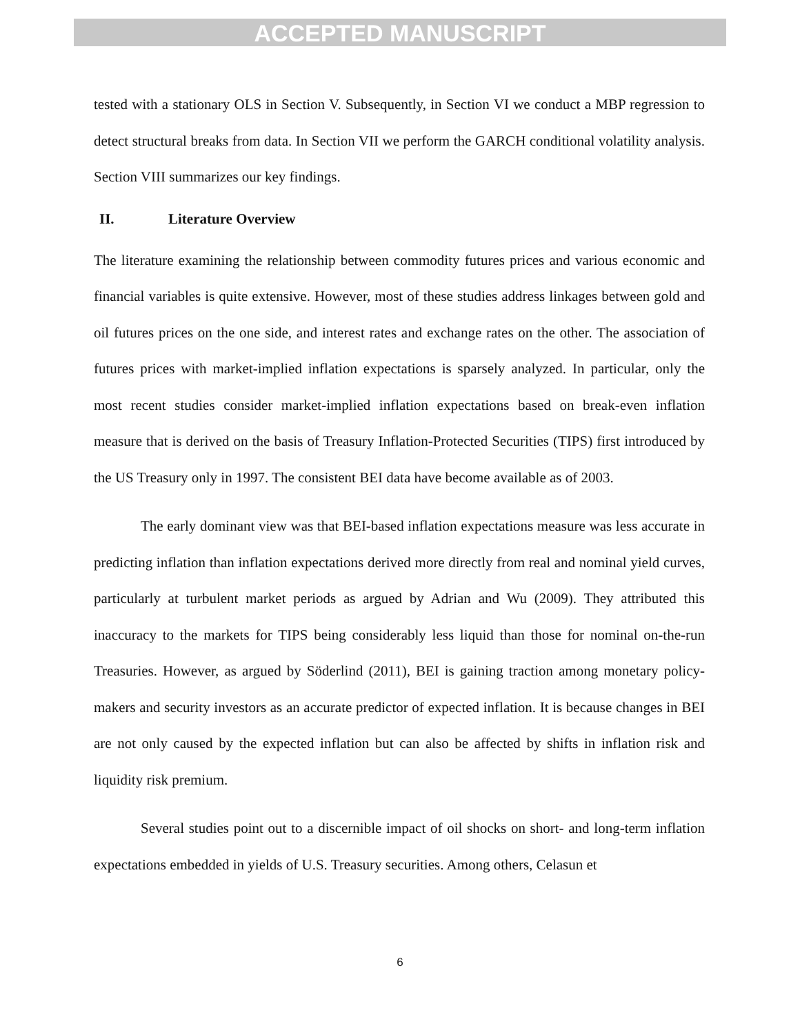ACCEPTED MANUSCRIPT
tested with a stationary OLS in Section V. Subsequently, in Section VI we conduct a MBP regression to detect structural breaks from data. In Section VII we perform the GARCH conditional volatility analysis. Section VIII summarizes our key findings.
II. Literature Overview
The literature examining the relationship between commodity futures prices and various economic and financial variables is quite extensive. However, most of these studies address linkages between gold and oil futures prices on the one side, and interest rates and exchange rates on the other. The association of futures prices with market-implied inflation expectations is sparsely analyzed. In particular, only the most recent studies consider market-implied inflation expectations based on break-even inflation measure that is derived on the basis of Treasury Inflation-Protected Securities (TIPS) first introduced by the US Treasury only in 1997. The consistent BEI data have become available as of 2003.
The early dominant view was that BEI-based inflation expectations measure was less accurate in predicting inflation than inflation expectations derived more directly from real and nominal yield curves, particularly at turbulent market periods as argued by Adrian and Wu (2009). They attributed this inaccuracy to the markets for TIPS being considerably less liquid than those for nominal on-the-run Treasuries. However, as argued by Söderlind (2011), BEI is gaining traction among monetary policy-makers and security investors as an accurate predictor of expected inflation. It is because changes in BEI are not only caused by the expected inflation but can also be affected by shifts in inflation risk and liquidity risk premium.
Several studies point out to a discernible impact of oil shocks on short- and long-term inflation expectations embedded in yields of U.S. Treasury securities. Among others, Celasun et
6